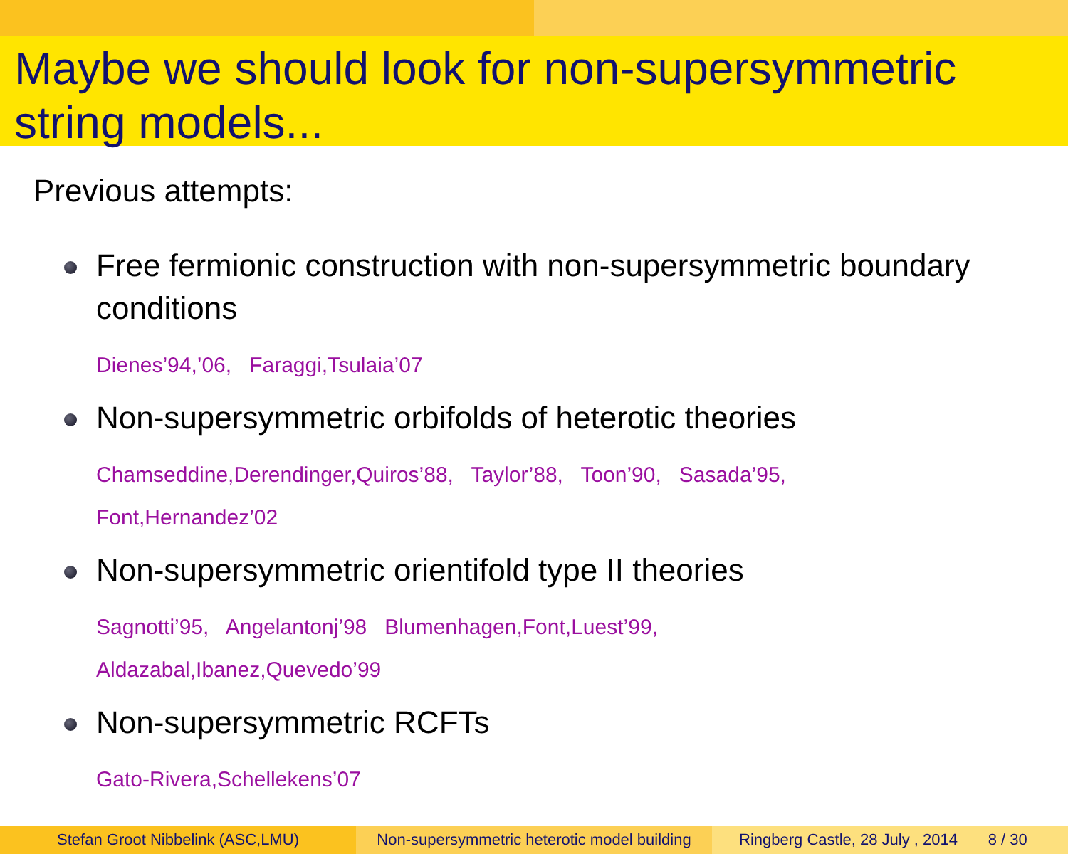Maybe we should look for non-supersymmetric string models...
Previous attempts:
Free fermionic construction with non-supersymmetric boundary conditions
Dienes’94,’06, Faraggi,Tsulaia’07
Non-supersymmetric orbifolds of heterotic theories
Chamseddine,Derendinger,Quiros’88, Taylor’88, Toon’90, Sasada’95,
Font,Hernandez’02
Non-supersymmetric orientifold type II theories
Sagnotti’95, Angelantonj’98 Blumenhagen,Font,Luest’99,
Aldazabal,Ibanez,Quevedo’99
Non-supersymmetric RCFTs
Gato-Rivera,Schellekens’07
Stefan Groot Nibbelink (ASC,LMU) Non-supersymmetric heterotic model building
Ringberg Castle, 28 July , 2014 8 / 30